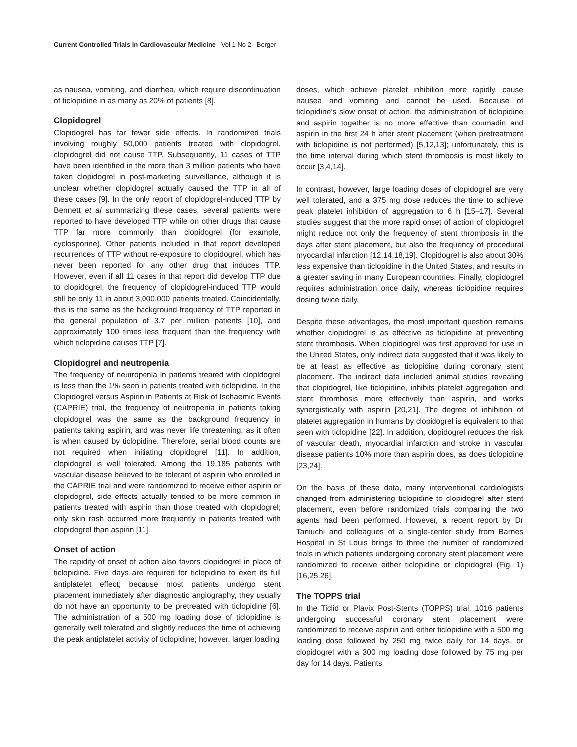Current Controlled Trials in Cardiovascular Medicine Vol 1 No 2 Berger
as nausea, vomiting, and diarrhea, which require discontinuation of ticlopidine in as many as 20% of patients [8].
Clopidogrel
Clopidogrel has far fewer side effects. In randomized trials involving roughly 50,000 patients treated with clopidogrel, clopidogrel did not cause TTP. Subsequently, 11 cases of TTP have been identified in the more than 3 million patients who have taken clopidogrel in post-marketing surveillance, although it is unclear whether clopidogrel actually caused the TTP in all of these cases [9]. In the only report of clopidogrel-induced TTP by Bennett et al summarizing these cases, several patients were reported to have developed TTP while on other drugs that cause TTP far more commonly than clopidogrel (for example, cyclosporine). Other patients included in that report developed recurrences of TTP without re-exposure to clopidogrel, which has never been reported for any other drug that induces TTP. However, even if all 11 cases in that report did develop TTP due to clopidogrel, the frequency of clopidogrel-induced TTP would still be only 11 in about 3,000,000 patients treated. Coincidentally, this is the same as the background frequency of TTP reported in the general population of 3.7 per million patients [10], and approximately 100 times less frequent than the frequency with which ticlopidine causes TTP [7].
Clopidogrel and neutropenia
The frequency of neutropenia in patients treated with clopidogrel is less than the 1% seen in patients treated with ticlopidine. In the Clopidogrel versus Aspirin in Patients at Risk of Ischaemic Events (CAPRIE) trial, the frequency of neutropenia in patients taking clopidogrel was the same as the background frequency in patients taking aspirin, and was never life threatening, as it often is when caused by ticlopidine. Therefore, serial blood counts are not required when initiating clopidogrel [11]. In addition, clopidogrel is well tolerated. Among the 19,185 patients with vascular disease believed to be tolerant of aspirin who enrolled in the CAPRIE trial and were randomized to receive either aspirin or clopidogrel, side effects actually tended to be more common in patients treated with aspirin than those treated with clopidogrel; only skin rash occurred more frequently in patients treated with clopidogrel than aspirin [11].
Onset of action
The rapidity of onset of action also favors clopidogrel in place of ticlopidine. Five days are required for ticlopidine to exert its full antiplatelet effect; because most patients undergo stent placement immediately after diagnostic angiography, they usually do not have an opportunity to be pretreated with ticlopidine [6]. The administration of a 500 mg loading dose of ticlopidine is generally well tolerated and slightly reduces the time of achieving the peak antiplatelet activity of ticlopidine; however, larger loading
doses, which achieve platelet inhibition more rapidly, cause nausea and vomiting and cannot be used. Because of ticlopidine’s slow onset of action, the administration of ticlopidine and aspirin together is no more effective than coumadin and aspirin in the first 24 h after stent placement (when pretreatment with ticlopidine is not performed) [5,12,13]; unfortunately, this is the time interval during which stent thrombosis is most likely to occur [3,4,14].
In contrast, however, large loading doses of clopidogrel are very well tolerated, and a 375 mg dose reduces the time to achieve peak platelet inhibition of aggregation to 6 h [15–17]. Several studies suggest that the more rapid onset of action of clopidogrel might reduce not only the frequency of stent thrombosis in the days after stent placement, but also the frequency of procedural myocardial infarction [12,14,18,19]. Clopidogrel is also about 30% less expensive than ticlopidine in the United States, and results in a greater saving in many European countries. Finally, clopidogrel requires administration once daily, whereas ticlopidine requires dosing twice daily.
Despite these advantages, the most important question remains whether clopidogrel is as effective as ticlopidine at preventing stent thrombosis. When clopidogrel was first approved for use in the United States, only indirect data suggested that it was likely to be at least as effective as ticlopidine during coronary stent placement. The indirect data included animal studies revealing that clopidogrel, like ticlopidine, inhibits platelet aggregation and stent thrombosis more effectively than aspirin, and works synergistically with aspirin [20,21]. The degree of inhibition of platelet aggregation in humans by clopidogrel is equivalent to that seen with ticlopidine [22]. In addition, clopidogrel reduces the risk of vascular death, myocardial infarction and stroke in vascular disease patients 10% more than aspirin does, as does ticlopidine [23,24].
On the basis of these data, many interventional cardiologists changed from administering ticlopidine to clopidogrel after stent placement, even before randomized trials comparing the two agents had been performed. However, a recent report by Dr Taniuchi and colleagues of a single-center study from Barnes Hospital in St Louis brings to three the number of randomized trials in which patients undergoing coronary stent placement were randomized to receive either ticlopidine or clopidogrel (Fig. 1) [16,25,26].
The TOPPS trial
In the Ticlid or Plavix Post-Stents (TOPPS) trial, 1016 patients undergoing successful coronary stent placement were randomized to receive aspirin and either ticlopidine with a 500 mg loading dose followed by 250 mg twice daily for 14 days, or clopidogrel with a 300 mg loading dose followed by 75 mg per day for 14 days. Patients